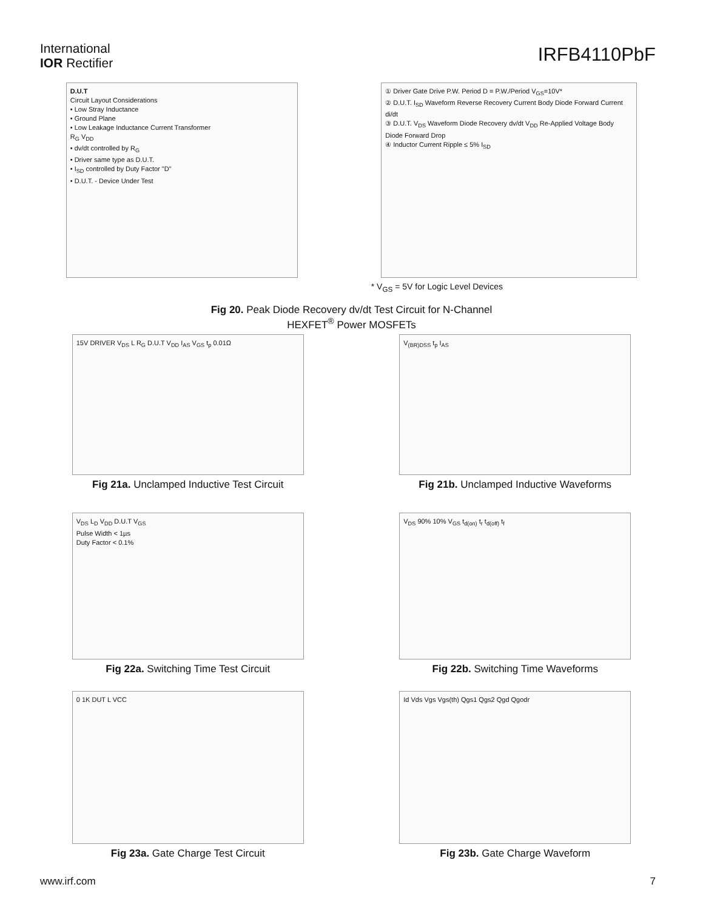International
IOR Rectifier
IRFB4110PbF
D.U.T
Circuit Layout Considerations
• Low Stray Inductance
• Ground Plane
• Low Leakage Inductance Current Transformer
R<sub>G</sub> V<sub>DD</sub>
• dv/dt controlled by R<sub>G</sub>
• Driver same type as D.U.T.
• I<sub>SD</sub> controlled by Duty Factor "D"
• D.U.T. - Device Under Test
① Driver Gate Drive P.W. Period D = P.W./Period V<sub>GS</sub>=10V*
② D.U.T. I<sub>SD</sub> Waveform Reverse Recovery Current Body Diode Forward Current di/dt
③ D.U.T. V<sub>DS</sub> Waveform Diode Recovery dv/dt V<sub>DD</sub> Re-Applied Voltage Body Diode Forward Drop
④ Inductor Current Ripple ≤ 5% I<sub>SD</sub>
* V<sub>GS</sub> = 5V for Logic Level Devices
Fig 20. Peak Diode Recovery dv/dt Test Circuit for N-Channel
HEXFET<sup>®</sup> Power MOSFETs
15V DRIVER V<sub>DS</sub> L R<sub>G</sub> D.U.T V<sub>DD</sub> I<sub>AS</sub> V<sub>GS</sub> t<sub>p</sub> 0.01Ω
Fig 21a. Unclamped Inductive Test Circuit
V<sub>(BR)DSS</sub> t<sub>p</sub> I<sub>AS</sub>
Fig 21b. Unclamped Inductive Waveforms
V<sub>DS</sub> L<sub>D</sub> V<sub>DD</sub> D.U.T V<sub>GS</sub>
Pulse Width < 1µs
Duty Factor < 0.1%
Fig 22a. Switching Time Test Circuit
V<sub>DS</sub> 90% 10% V<sub>GS</sub> t<sub>d(on)</sub> t<sub>r</sub> t<sub>d(off)</sub> t<sub>f</sub>
Fig 22b. Switching Time Waveforms
0 1K DUT L VCC
Fig 23a. Gate Charge Test Circuit
Id Vds Vgs Vgs(th) Qgs1 Qgs2 Qgd Qgodr
Fig 23b. Gate Charge Waveform
www.irf.com 7